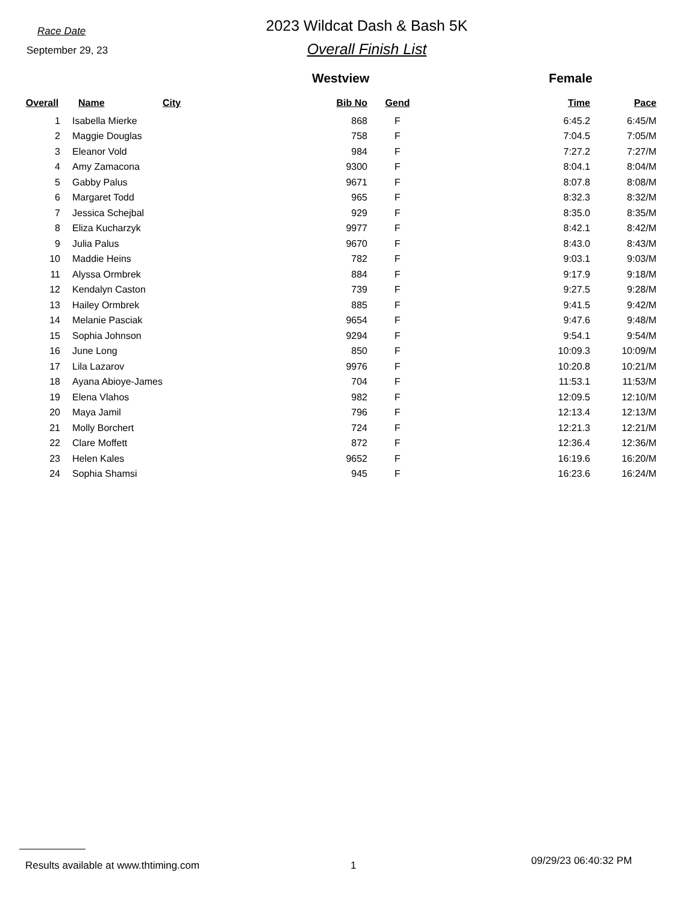Race Date
September 29, 23
2023 Wildcat Dash & Bash 5K
Overall Finish List
Westview Female
| Overall | Name | City | Bib No | Gend | Time | Pace |
| --- | --- | --- | --- | --- | --- | --- |
| 1 | Isabella Mierke | | 868 | F | 6:45.2 | 6:45/M |
| 2 | Maggie Douglas | | 758 | F | 7:04.5 | 7:05/M |
| 3 | Eleanor Vold | | 984 | F | 7:27.2 | 7:27/M |
| 4 | Amy Zamacona | | 9300 | F | 8:04.1 | 8:04/M |
| 5 | Gabby Palus | | 9671 | F | 8:07.8 | 8:08/M |
| 6 | Margaret Todd | | 965 | F | 8:32.3 | 8:32/M |
| 7 | Jessica Schejbal | | 929 | F | 8:35.0 | 8:35/M |
| 8 | Eliza Kucharzyk | | 9977 | F | 8:42.1 | 8:42/M |
| 9 | Julia Palus | | 9670 | F | 8:43.0 | 8:43/M |
| 10 | Maddie Heins | | 782 | F | 9:03.1 | 9:03/M |
| 11 | Alyssa Ormbrek | | 884 | F | 9:17.9 | 9:18/M |
| 12 | Kendalyn Caston | | 739 | F | 9:27.5 | 9:28/M |
| 13 | Hailey Ormbrek | | 885 | F | 9:41.5 | 9:42/M |
| 14 | Melanie Pasciak | | 9654 | F | 9:47.6 | 9:48/M |
| 15 | Sophia Johnson | | 9294 | F | 9:54.1 | 9:54/M |
| 16 | June Long | | 850 | F | 10:09.3 | 10:09/M |
| 17 | Lila Lazarov | | 9976 | F | 10:20.8 | 10:21/M |
| 18 | Ayana Abioye-James | | 704 | F | 11:53.1 | 11:53/M |
| 19 | Elena Vlahos | | 982 | F | 12:09.5 | 12:10/M |
| 20 | Maya Jamil | | 796 | F | 12:13.4 | 12:13/M |
| 21 | Molly Borchert | | 724 | F | 12:21.3 | 12:21/M |
| 22 | Clare Moffett | | 872 | F | 12:36.4 | 12:36/M |
| 23 | Helen Kales | | 9652 | F | 16:19.6 | 16:20/M |
| 24 | Sophia Shamsi | | 945 | F | 16:23.6 | 16:24/M |
Results available at www.thtiming.com 1 09/29/23 06:40:32 PM